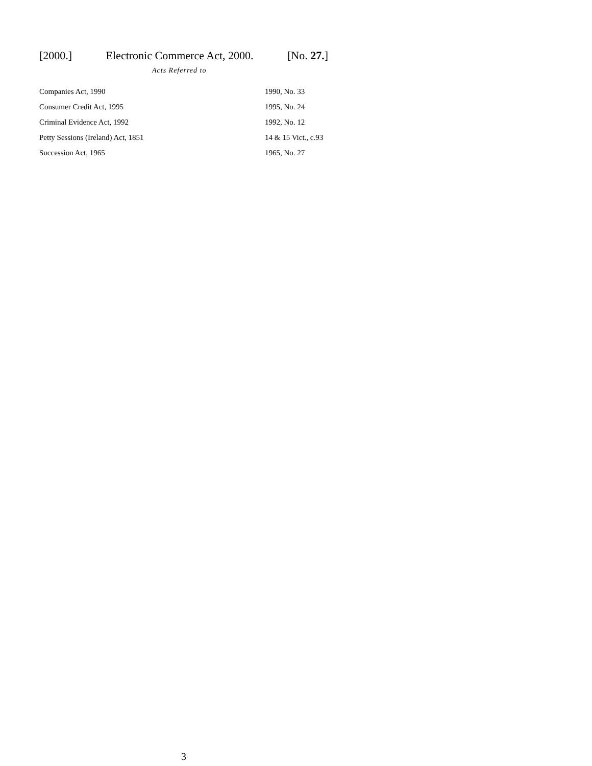[2000.] Electronic Commerce Act, 2000. [No. 27.]
Acts Referred to
| Companies Act, 1990 | 1990, No. 33 |
| Consumer Credit Act, 1995 | 1995, No. 24 |
| Criminal Evidence Act, 1992 | 1992, No. 12 |
| Petty Sessions (Ireland) Act, 1851 | 14 & 15 Vict., c.93 |
| Succession Act, 1965 | 1965, No. 27 |
3